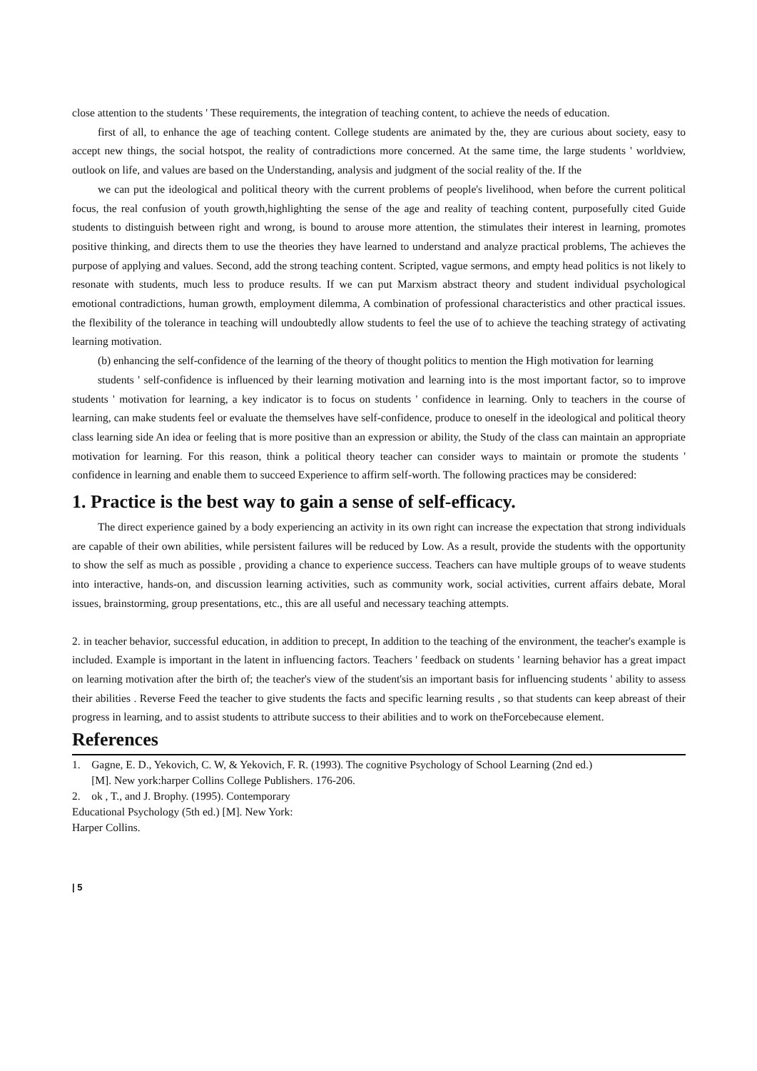close attention to the students ' These requirements, the integration of teaching content, to achieve the needs of education.
first of all, to enhance the age of teaching content. College students are animated by the, they are curious about society, easy to accept new things, the social hotspot, the reality of contradictions more concerned. At the same time, the large students ' worldview, outlook on life, and values are based on the Understanding, analysis and judgment of the social reality of the. If the
we can put the ideological and political theory with the current problems of people's livelihood, when before the current political focus, the real confusion of youth growth,highlighting the sense of the age and reality of teaching content, purposefully cited Guide students to distinguish between right and wrong, is bound to arouse more attention, the stimulates their interest in learning, promotes positive thinking, and directs them to use the theories they have learned to understand and analyze practical problems, The achieves the purpose of applying and values. Second, add the strong teaching content. Scripted, vague sermons, and empty head politics is not likely to resonate with students, much less to produce results. If we can put Marxism abstract theory and student individual psychological emotional contradictions, human growth, employment dilemma, A combination of professional characteristics and other practical issues. the flexibility of the tolerance in teaching will undoubtedly allow students to feel the use of to achieve the teaching strategy of activating learning motivation.
(b) enhancing the self-confidence of the learning of the theory of thought politics to mention the High motivation for learning
students ' self-confidence is influenced by their learning motivation and learning into is the most important factor, so to improve students ' motivation for learning, a key indicator is to focus on students ' confidence in learning. Only to teachers in the course of learning, can make students feel or evaluate the themselves have self-confidence, produce to oneself in the ideological and political theory class learning side An idea or feeling that is more positive than an expression or ability, the Study of the class can maintain an appropriate motivation for learning. For this reason, think a political theory teacher can consider ways to maintain or promote the students ' confidence in learning and enable them to succeed Experience to affirm self-worth. The following practices may be considered:
1. Practice is the best way to gain a sense of self-efficacy.
The direct experience gained by a body experiencing an activity in its own right can increase the expectation that strong individuals are capable of their own abilities, while persistent failures will be reduced by Low. As a result, provide the students with the opportunity to show the self as much as possible , providing a chance to experience success. Teachers can have multiple groups of to weave students into interactive, hands-on, and discussion learning activities, such as community work, social activities, current affairs debate, Moral issues, brainstorming, group presentations, etc., this are all useful and necessary teaching attempts.
2. in teacher behavior, successful education, in addition to precept, In addition to the teaching of the environment, the teacher's example is included. Example is important in the latent in influencing factors. Teachers ' feedback on students ' learning behavior has a great impact on learning motivation after the birth of; the teacher's view of the student'sis an important basis for influencing students ' ability to assess their abilities . Reverse Feed the teacher to give students the facts and specific learning results , so that students can keep abreast of their progress in learning, and to assist students to attribute success to their abilities and to work on theForcebecause element.
References
1. Gagne, E. D., Yekovich, C. W, & Yekovich, F. R. (1993). The cognitive Psychology of School Learning (2nd ed.)
[M]. New york:harper Collins College Publishers. 176-206.
2. ok , T., and J. Brophy. (1995). Contemporary
Educational Psychology (5th ed.) [M]. New York:
Harper Collins.
| 5